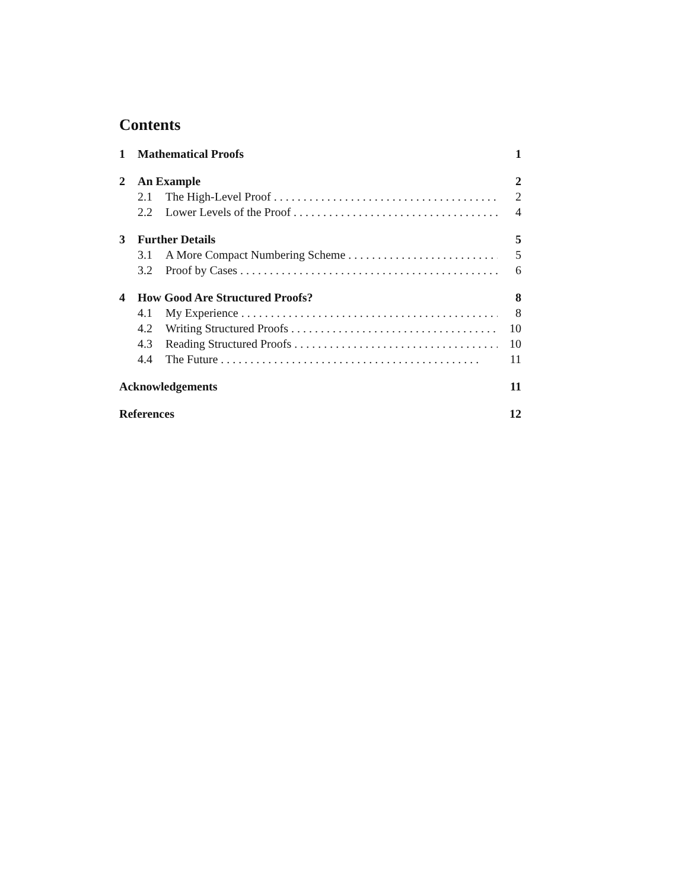Contents
1 Mathematical Proofs 1
2 An Example 2
2.1 The High-Level Proof 2
2.2 Lower Levels of the Proof 4
3 Further Details 5
3.1 A More Compact Numbering Scheme 5
3.2 Proof by Cases 6
4 How Good Are Structured Proofs? 8
4.1 My Experience 8
4.2 Writing Structured Proofs 10
4.3 Reading Structured Proofs 10
4.4 The Future 11
Acknowledgements 11
References 12